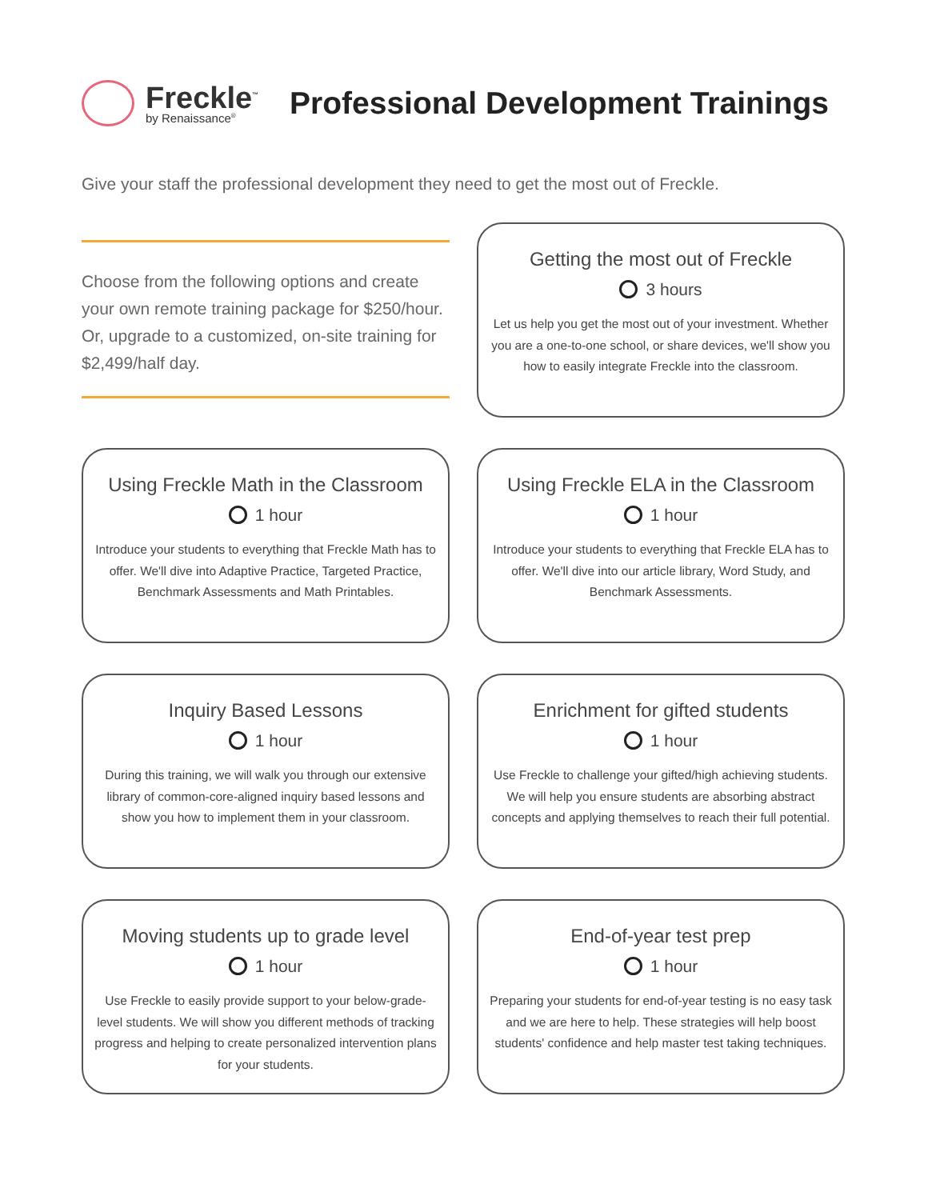Freckle<sup>™</sup>
by Renaissance<sup>®</sup>
Professional Development Trainings
Give your staff the professional development they need to get the most out of Freckle.
Choose from the following options and create your own remote training package for $250/hour. Or, upgrade to a customized, on-site training for $2,499/half day.
Getting the most out of Freckle
3 hours
Let us help you get the most out of your investment. Whether you are a one-to-one school, or share devices, we'll show you how to easily integrate Freckle into the classroom.
Using Freckle Math in the Classroom
1 hour
Introduce your students to everything that Freckle Math has to offer. We'll dive into Adaptive Practice, Targeted Practice, Benchmark Assessments and Math Printables.
Using Freckle ELA in the Classroom
1 hour
Introduce your students to everything that Freckle ELA has to offer. We'll dive into our article library, Word Study, and Benchmark Assessments.
Inquiry Based Lessons
1 hour
During this training, we will walk you through our extensive library of common-core-aligned inquiry based lessons and show you how to implement them in your classroom.
Enrichment for gifted students
1 hour
Use Freckle to challenge your gifted/high achieving students. We will help you ensure students are absorbing abstract concepts and applying themselves to reach their full potential.
Moving students up to grade level
1 hour
Use Freckle to easily provide support to your below-grade-level students. We will show you different methods of tracking progress and helping to create personalized intervention plans for your students.
End-of-year test prep
1 hour
Preparing your students for end-of-year testing is no easy task and we are here to help. These strategies will help boost students' confidence and help master test taking techniques.